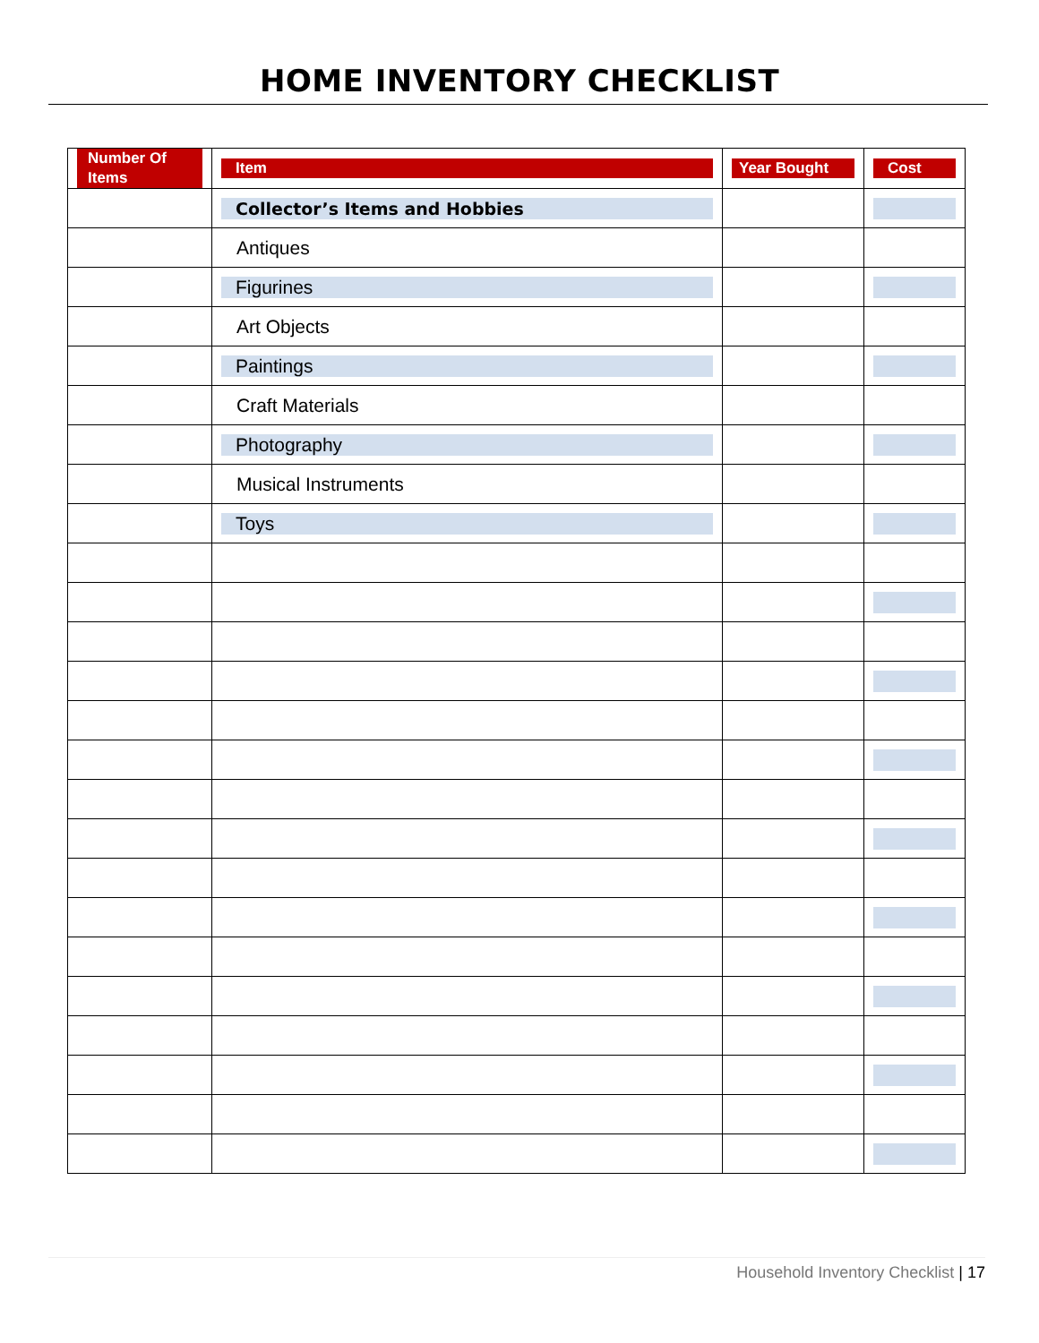HOME INVENTORY CHECKLIST
| Number Of Items | Item | Year Bought | Cost |
| --- | --- | --- | --- |
| | Collector’s Items and Hobbies | | |
| | Antiques | | |
| | Figurines | | |
| | Art Objects | | |
| | Paintings | | |
| | Craft Materials | | |
| | Photography | | |
| | Musical Instruments | | |
| | Toys | | |
Household Inventory Checklist | 17